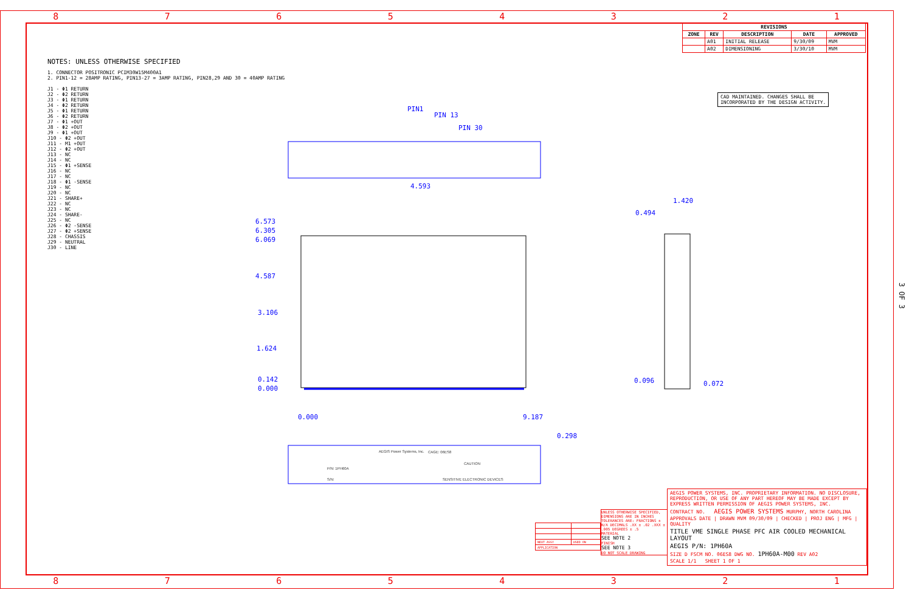8 7 6 5 4 3 2 1
8 7 6 5 4 3 2 1
NOTES: UNLESS OTHERWISE SPECIFIED
1. CONNECTOR POSITRONIC PCIM30W15M400A1
2. PIN1-12 = 28AMP RATING, PIN13-27 = 3AMP RATING, PIN28,29 AND 30 = 40AMP RATING
J1 - Φ1 RETURN
J2 - Φ2 RETURN
J3 - Φ1 RETURN
J4 - Φ2 RETURN
J5 - Φ1 RETURN
J6 - Φ2 RETURN
J7 - Φ1 +OUT
J8 - Φ2 +OUT
J9 - Φ1 +OUT
J10 - Φ2 +OUT
J11 - M1 +OUT
J12 - Φ2 +OUT
J13 - NC
J14 - NC
J15 - Φ1 +SENSE
J16 - NC
J17 - NC
J18 - Φ1 -SENSE
J19 - NC
J20 - NC
J21 - SHARE+
J22 - NC
J23 - NC
J24 - SHARE-
J25 - NC
J26 - Φ2 -SENSE
J27 - Φ2 +SENSE
J28 - CHASSIS
J29 - NEUTRAL
J30 - LINE
CAD MAINTAINED. CHANGES SHALL BE
INCORPORATED BY THE DESIGN ACTIVITY.
| REVISIONS | | | | |
| --- | --- | --- | --- | --- |
| ZONE | REV | DESCRIPTION | DATE | APPROVED |
| | A01 | INITIAL RELEASE | 9/30/09 | MVM |
| | A02 | DIMENSIONING | 3/30/10 | MVM |
PIN1
PIN 13
PIN 30
4.593
6.573
6.305
6.069
4.587
3.106
1.624
0.142
0.000
0.000 9.187
1.420
0.494
0.096 0.072
0.298
AEGIS Power Systems, Inc. CAGE: 06ES8
CAUTION
P/N: 1PH60A
S/N: SENSITIVE ELECTRONIC DEVICES
3 OF 3
| NEXT ASSY | USED ON |
| APPLICATION | |
UNLESS OTHERWISE SPECIFIED, DIMENSIONS ARE IN INCHES TOLERANCES ARE: FRACTIONS ± N/A DECIMALS .XX ± .02 .XXX ± .005 DEGREES ± .5
MATERIAL
SEE NOTE 2
FINISH
SEE NOTE 3
DO NOT SCALE DRAWING
AEGIS POWER SYSTEMS, INC. PROPRIETARY INFORMATION. NO DISCLOSURE, REPRODUCTION, OR USE OF ANY PART HEREOF MAY BE MADE EXCEPT BY EXPRESS WRITTEN PERMISSION OF AEGIS POWER SYSTEMS, INC.
CONTRACT NO. AEGIS POWER SYSTEMS MURPHY, NORTH CAROLINA
APPROVALS DATE | DRAWN MVM 09/30/09 | CHECKED | PROJ ENG | MFG | QUALITY
TITLE VME SINGLE PHASE PFC AIR COOLED MECHANICAL LAYOUT
AEGIS P/N: 1PH60A
SIZE D FSCM NO. 06ES8 DWG NO. 1PH60A-M00 REV A02
SCALE 1/1 SHEET 1 OF 1